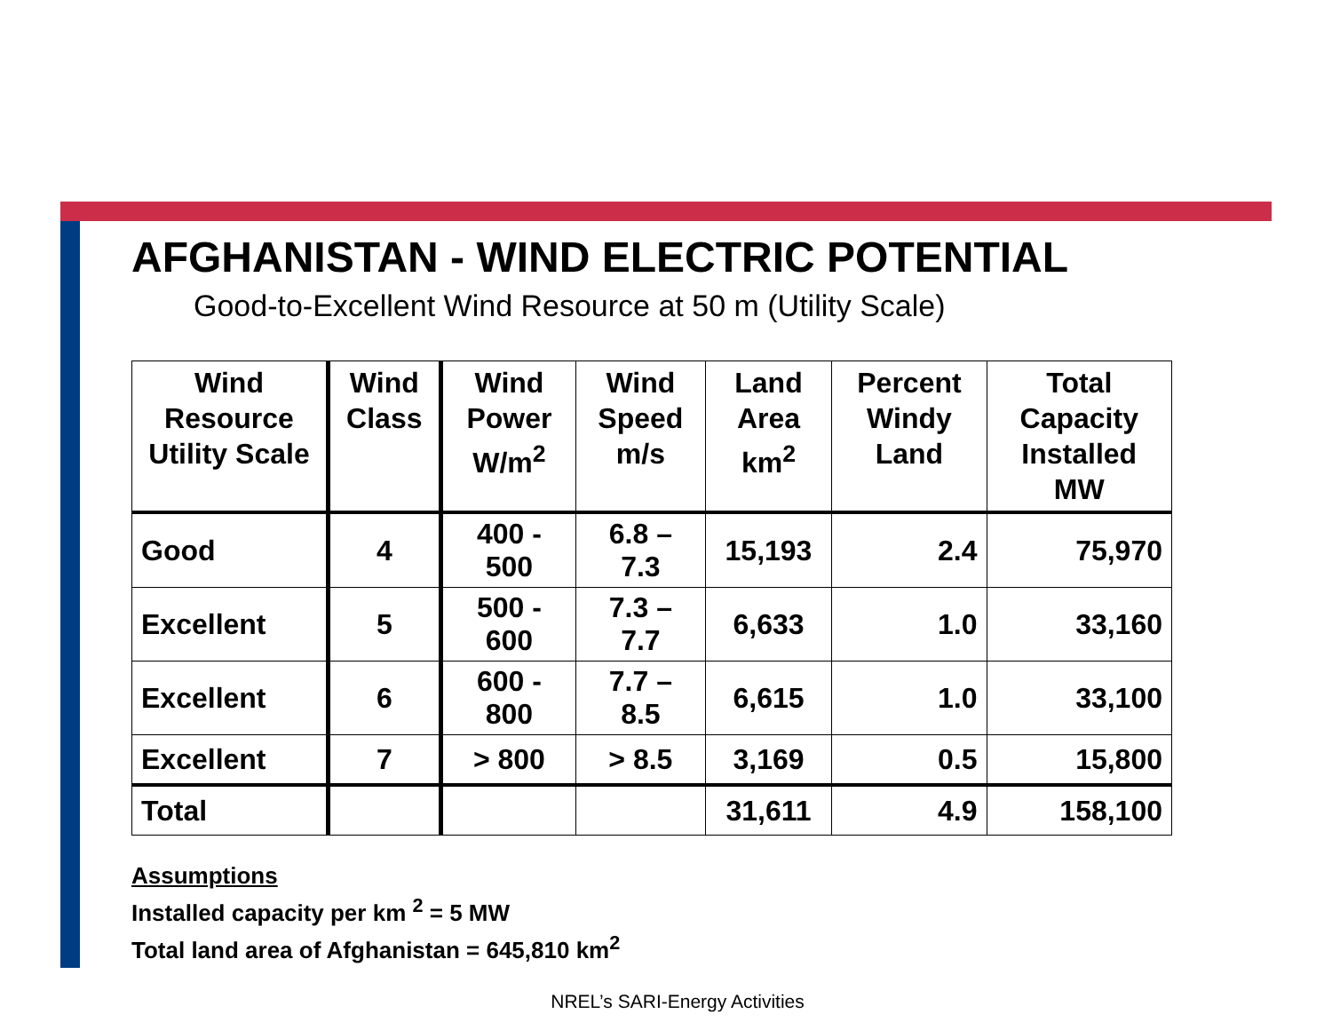AFGHANISTAN - WIND ELECTRIC POTENTIAL
Good-to-Excellent Wind Resource at 50 m (Utility Scale)
| Wind Resource Utility Scale | Wind Class | Wind Power W/m<sup>2</sup> | Wind Speed m/s | Land Area km<sup>2</sup> | Percent Windy Land | Total Capacity Installed MW |
| --- | --- | --- | --- | --- | --- | --- |
| Good | 4 | 400 - 500 | 6.8 – 7.3 | 15,193 | 2.4 | 75,970 |
| Excellent | 5 | 500 - 600 | 7.3 – 7.7 | 6,633 | 1.0 | 33,160 |
| Excellent | 6 | 600 - 800 | 7.7 – 8.5 | 6,615 | 1.0 | 33,100 |
| Excellent | 7 | > 800 | > 8.5 | 3,169 | 0.5 | 15,800 |
| Total | | | | 31,611 | 4.9 | 158,100 |
Assumptions
Installed capacity per km <sup>2</sup> = 5 MW
Total land area of Afghanistan = 645,810 km<sup>2</sup>
NREL’s SARI-Energy Activities